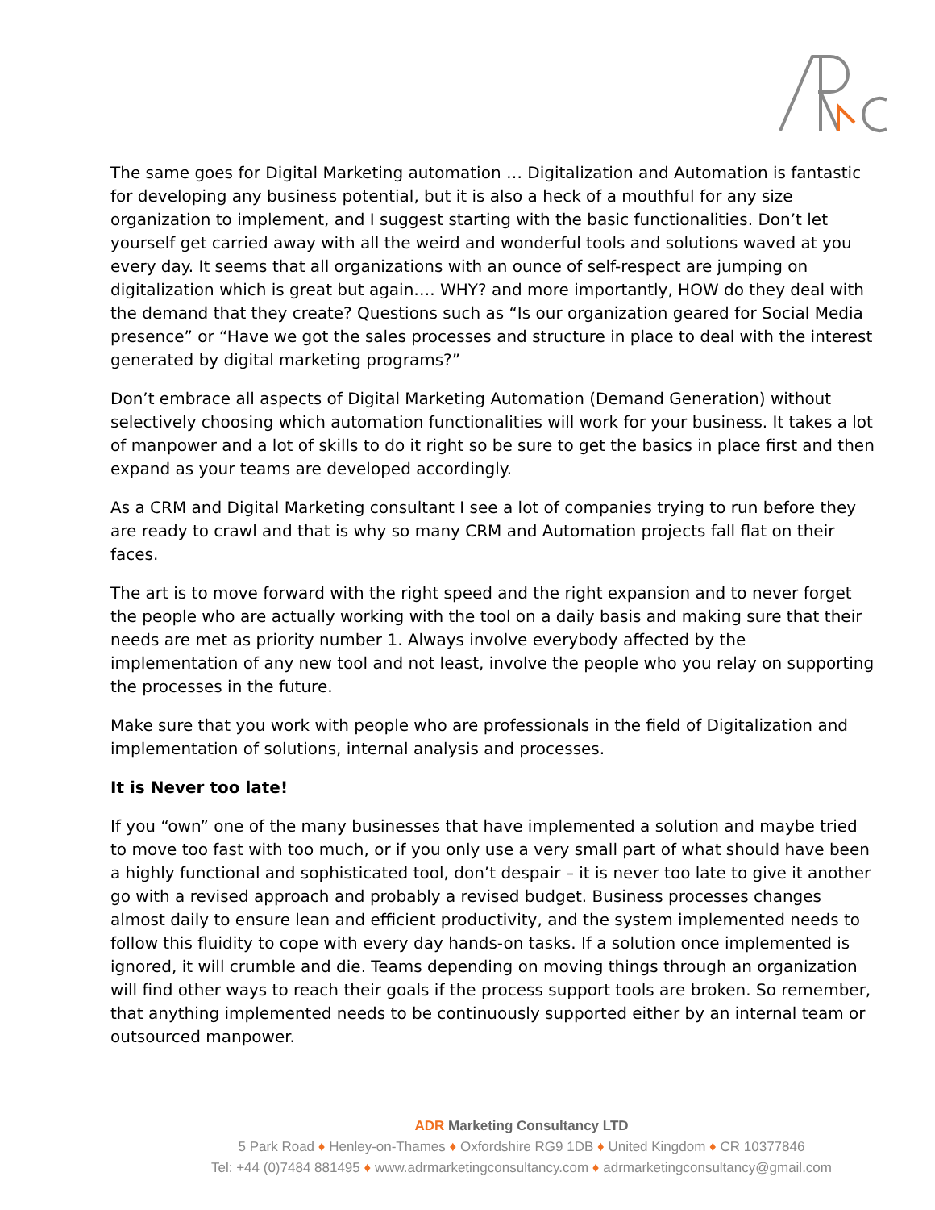The same goes for Digital Marketing automation … Digitalization and Automation is fantastic for developing any business potential, but it is also a heck of a mouthful for any size organization to implement, and I suggest starting with the basic functionalities. Don’t let yourself get carried away with all the weird and wonderful tools and solutions waved at you every day. It seems that all organizations with an ounce of self-respect are jumping on digitalization which is great but again…. WHY? and more importantly, HOW do they deal with the demand that they create? Questions such as “Is our organization geared for Social Media presence” or “Have we got the sales processes and structure in place to deal with the interest generated by digital marketing programs?”
Don’t embrace all aspects of Digital Marketing Automation (Demand Generation) without selectively choosing which automation functionalities will work for your business. It takes a lot of manpower and a lot of skills to do it right so be sure to get the basics in place first and then expand as your teams are developed accordingly.
As a CRM and Digital Marketing consultant I see a lot of companies trying to run before they are ready to crawl and that is why so many CRM and Automation projects fall flat on their faces.
The art is to move forward with the right speed and the right expansion and to never forget the people who are actually working with the tool on a daily basis and making sure that their needs are met as priority number 1. Always involve everybody affected by the implementation of any new tool and not least, involve the people who you relay on supporting the processes in the future.
Make sure that you work with people who are professionals in the field of Digitalization and implementation of solutions, internal analysis and processes.
It is Never too late!
If you “own” one of the many businesses that have implemented a solution and maybe tried to move too fast with too much, or if you only use a very small part of what should have been a highly functional and sophisticated tool, don’t despair – it is never too late to give it another go with a revised approach and probably a revised budget. Business processes changes almost daily to ensure lean and efficient productivity, and the system implemented needs to follow this fluidity to cope with every day hands-on tasks. If a solution once implemented is ignored, it will crumble and die. Teams depending on moving things through an organization will find other ways to reach their goals if the process support tools are broken. So remember, that anything implemented needs to be continuously supported either by an internal team or outsourced manpower.
ADR Marketing Consultancy LTD
5 Park Road ♦ Henley-on-Thames ♦ Oxfordshire RG9 1DB ♦ United Kingdom ♦ CR 10377846
Tel: +44 (0)7484 881495 ♦ www.adrmarketingconsultancy.com ♦ adrmarketingconsultancy@gmail.com